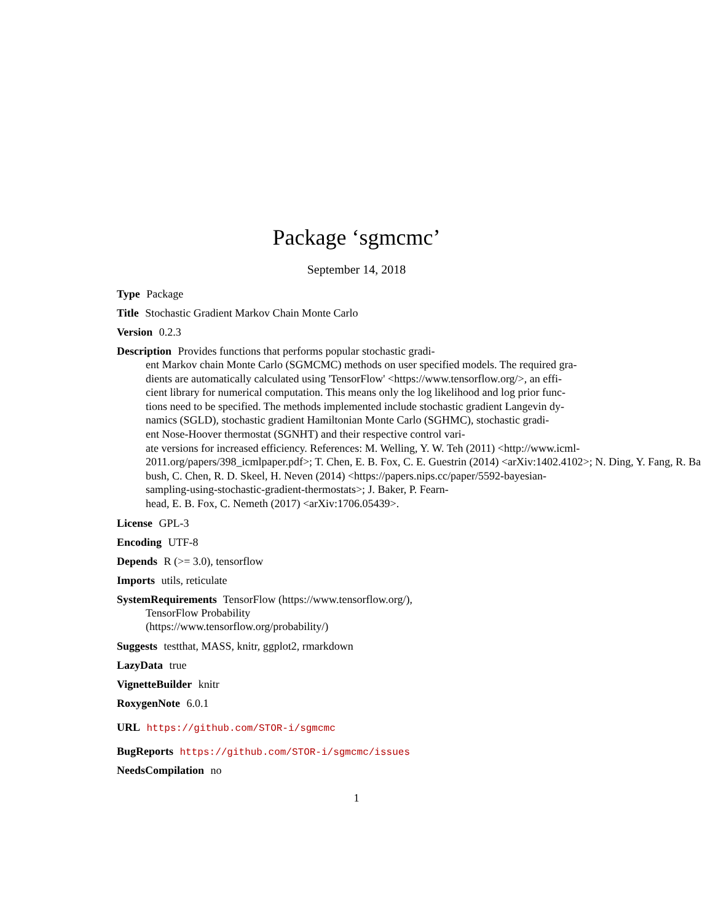Package ‘sgmcmc’
September 14, 2018
Type Package
Title Stochastic Gradient Markov Chain Monte Carlo
Version 0.2.3
Description Provides functions that performs popular stochastic gradi-
ent Markov chain Monte Carlo (SGMCMC) methods on user specified models. The required gra-
dients are automatically calculated using 'TensorFlow' <https://www.tensorflow.org/>, an effi-
cient library for numerical computation. This means only the log likelihood and log prior func-
tions need to be specified. The methods implemented include stochastic gradient Langevin dy-
namics (SGLD), stochastic gradient Hamiltonian Monte Carlo (SGHMC), stochastic gradi-
ent Nose-Hoover thermostat (SGNHT) and their respective control vari-
ate versions for increased efficiency. References: M. Welling, Y. W. Teh (2011) <http://www.icml-
2011.org/papers/398_icmlpaper.pdf>; T. Chen, E. B. Fox, C. E. Guestrin (2014) <arXiv:1402.4102>; N. Ding, Y. Fang, R. Ba
bush, C. Chen, R. D. Skeel, H. Neven (2014) <https://papers.nips.cc/paper/5592-bayesian-
sampling-using-stochastic-gradient-thermostats>; J. Baker, P. Fearn-
head, E. B. Fox, C. Nemeth (2017) <arXiv:1706.05439>.
License GPL-3
Encoding UTF-8
Depends R (>= 3.0), tensorflow
Imports utils, reticulate
SystemRequirements TensorFlow (https://www.tensorflow.org/),
TensorFlow Probability
(https://www.tensorflow.org/probability/)
Suggests testthat, MASS, knitr, ggplot2, rmarkdown
LazyData true
VignetteBuilder knitr
RoxygenNote 6.0.1
URL https://github.com/STOR-i/sgmcmc
BugReports https://github.com/STOR-i/sgmcmc/issues
NeedsCompilation no
1